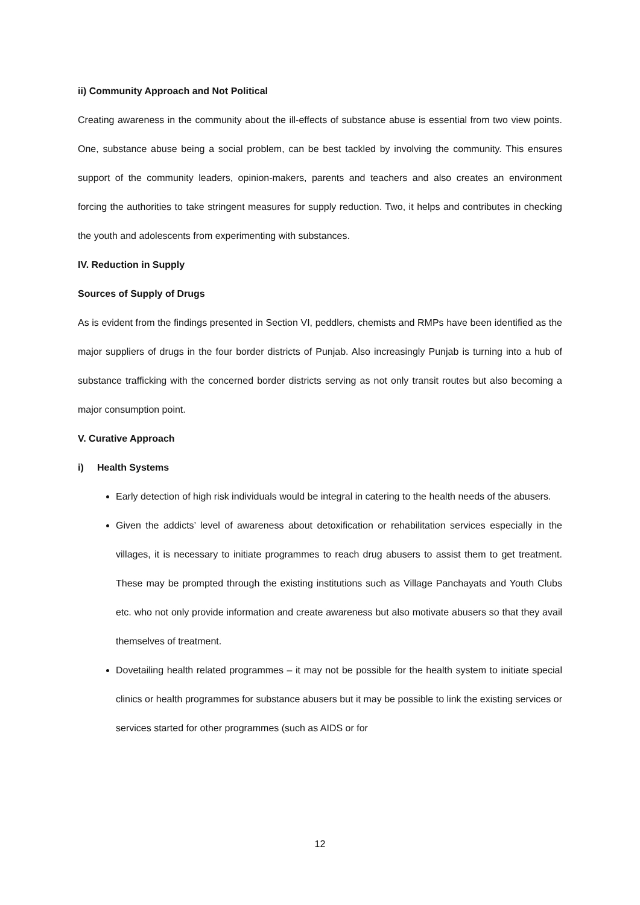ii) Community Approach and Not Political
Creating awareness in the community about the ill-effects of substance abuse is essential from two view points. One, substance abuse being a social problem, can be best tackled by involving the community. This ensures support of the community leaders, opinion-makers, parents and teachers and also creates an environment forcing the authorities to take stringent measures for supply reduction. Two, it helps and contributes in checking the youth and adolescents from experimenting with substances.
IV. Reduction in Supply
Sources of Supply of Drugs
As is evident from the findings presented in Section VI, peddlers, chemists and RMPs have been identified as the major suppliers of drugs in the four border districts of Punjab. Also increasingly Punjab is turning into a hub of substance trafficking with the concerned border districts serving as not only transit routes but also becoming a major consumption point.
V. Curative Approach
i) Health Systems
Early detection of high risk individuals would be integral in catering to the health needs of the abusers.
Given the addicts’ level of awareness about detoxification or rehabilitation services especially in the villages, it is necessary to initiate programmes to reach drug abusers to assist them to get treatment. These may be prompted through the existing institutions such as Village Panchayats and Youth Clubs etc. who not only provide information and create awareness but also motivate abusers so that they avail themselves of treatment.
Dovetailing health related programmes – it may not be possible for the health system to initiate special clinics or health programmes for substance abusers but it may be possible to link the existing services or services started for other programmes (such as AIDS or for
12